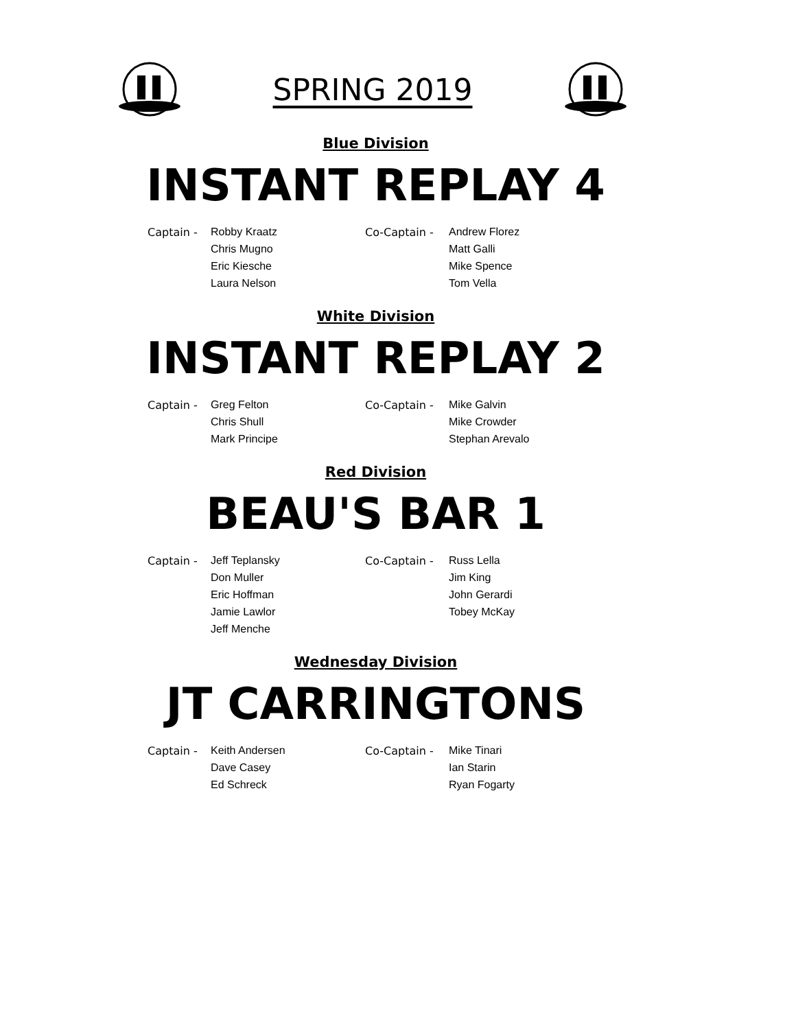SPRING 2019
Blue Division
INSTANT REPLAY 4
| Captain - | Robby Kraatz | Co-Captain - | Andrew Florez |
| | Chris Mugno | | Matt Galli |
| | Eric Kiesche | | Mike Spence |
| | Laura Nelson | | Tom Vella |
White Division
INSTANT REPLAY 2
| Captain - | Greg Felton | Co-Captain - | Mike Galvin |
| | Chris Shull | | Mike Crowder |
| | Mark Principe | | Stephan Arevalo |
Red Division
BEAU'S BAR 1
| Captain - | Jeff Teplansky | Co-Captain - | Russ Lella |
| | Don Muller | | Jim King |
| | Eric Hoffman | | John Gerardi |
| | Jamie Lawlor | | Tobey McKay |
| | Jeff Menche | | |
Wednesday Division
JT CARRINGTONS
| Captain - | Keith Andersen | Co-Captain - | Mike Tinari |
| | Dave Casey | | Ian Starin |
| | Ed Schreck | | Ryan Fogarty |